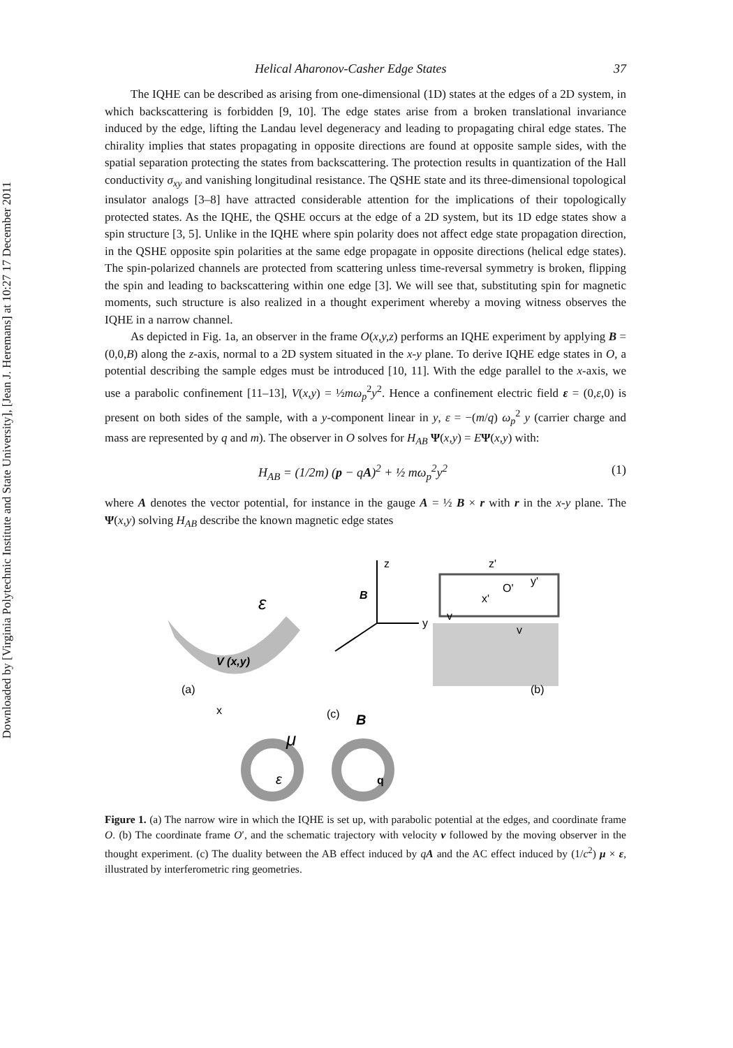Downloaded by [Virginia Polytechnic Institute and State University], [Jean J. Heremans] at 10:27 17 December 2011
Helical Aharonov-Casher Edge States 37
The IQHE can be described as arising from one-dimensional (1D) states at the edges of a 2D system, in which backscattering is forbidden [9, 10]. The edge states arise from a broken translational invariance induced by the edge, lifting the Landau level degeneracy and leading to propagating chiral edge states. The chirality implies that states propagating in opposite directions are found at opposite sample sides, with the spatial separation protecting the states from backscattering. The protection results in quantization of the Hall conductivity σ<sub>xy</sub> and vanishing longitudinal resistance. The QSHE state and its three-dimensional topological insulator analogs [3–8] have attracted considerable attention for the implications of their topologically protected states. As the IQHE, the QSHE occurs at the edge of a 2D system, but its 1D edge states show a spin structure [3, 5]. Unlike in the IQHE where spin polarity does not affect edge state propagation direction, in the QSHE opposite spin polarities at the same edge propagate in opposite directions (helical edge states). The spin-polarized channels are protected from scattering unless time-reversal symmetry is broken, flipping the spin and leading to backscattering within one edge [3]. We will see that, substituting spin for magnetic moments, such structure is also realized in a thought experiment whereby a moving witness observes the IQHE in a narrow channel.
As depicted in Fig. 1a, an observer in the frame O(x,y,z) performs an IQHE experiment by applying B = (0,0,B) along the z-axis, normal to a 2D system situated in the x-y plane. To derive IQHE edge states in O, a potential describing the sample edges must be introduced [10, 11]. With the edge parallel to the x-axis, we use a parabolic confinement [11–13], V(x,y) = ½mω<sub>p</sub><sup>2</sup>y<sup>2</sup>. Hence a confinement electric field ε = (0,ε,0) is present on both sides of the sample, with a y-component linear in y, ε = −(m/q) ω<sub>p</sub><sup>2</sup> y (carrier charge and mass are represented by q and m). The observer in O solves for H<sub>AB</sub> Ψ(x,y) = EΨ(x,y) with:
H<sub>AB</sub> = (1/2m) (p − qA)<sup>2</sup> + ½ mω<sub>p</sub><sup>2</sup>y<sup>2</sup> (1)
where A denotes the vector potential, for instance in the gauge A = ½ B × r with r in the x-y plane. The Ψ(x,y) solving H<sub>AB</sub> describe the known magnetic edge states
z
y
B
ε
V (x,y)
(a)
x
(c)
(b)
v
v
z'
y'
O'
x'
μ
B
ε
q
Figure 1. (a) The narrow wire in which the IQHE is set up, with parabolic potential at the edges, and coordinate frame O. (b) The coordinate frame O′, and the schematic trajectory with velocity v followed by the moving observer in the thought experiment. (c) The duality between the AB effect induced by qA and the AC effect induced by (1/c<sup>2</sup>) μ × ε, illustrated by interferometric ring geometries.